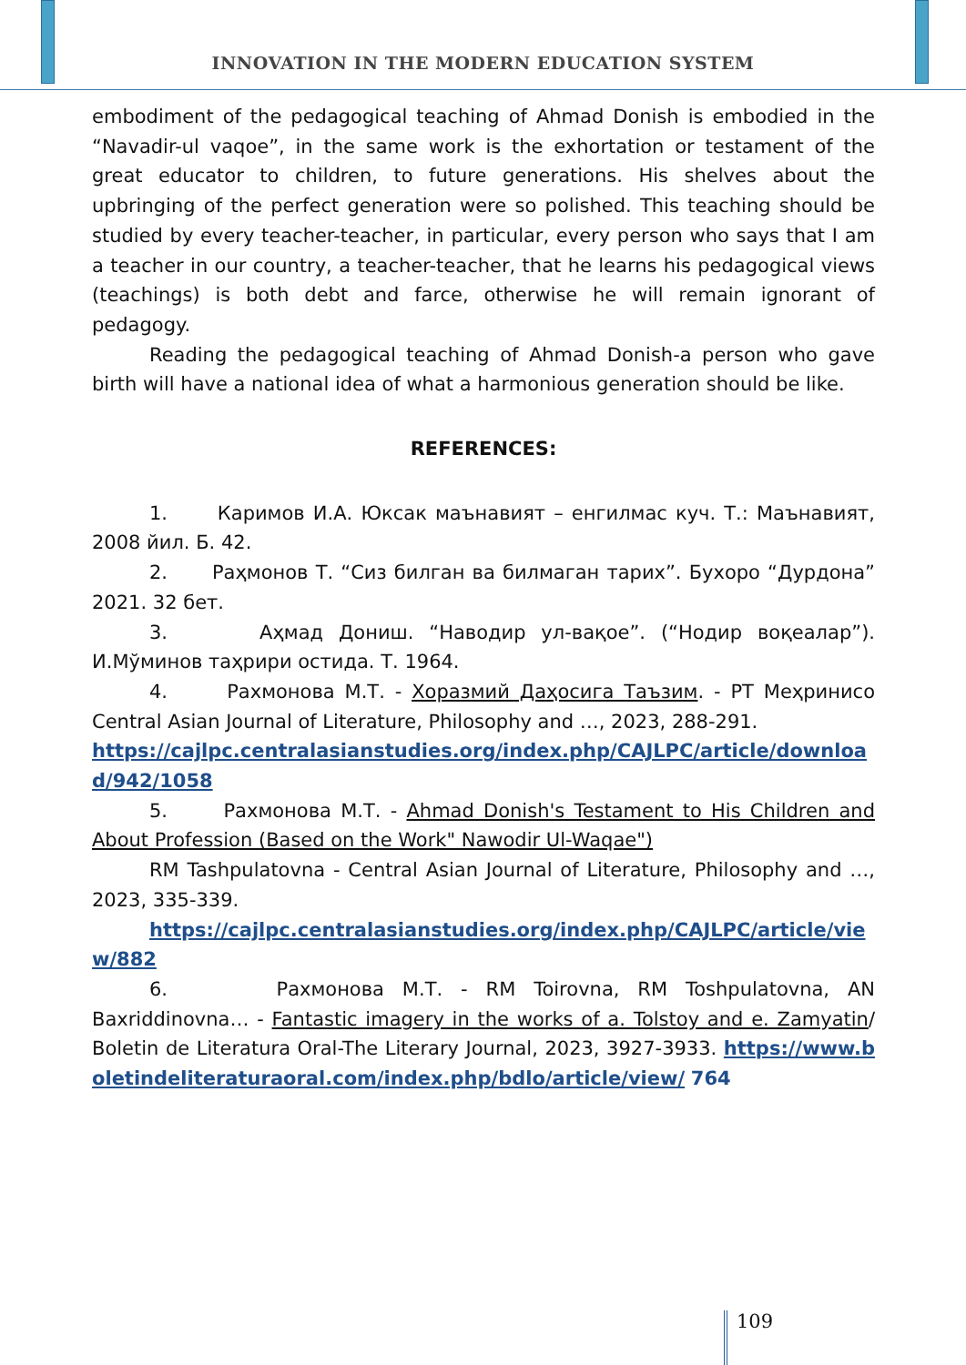INNOVATION IN THE MODERN EDUCATION SYSTEM
embodiment of the pedagogical teaching of Ahmad Donish is embodied in the “Navadir-ul vaqoe”, in the same work is the exhortation or testament of the great educator to children, to future generations. His shelves about the upbringing of the perfect generation were so polished. This teaching should be studied by every teacher-teacher, in particular, every person who says that I am a teacher in our country, a teacher-teacher, that he learns his pedagogical views (teachings) is both debt and farce, otherwise he will remain ignorant of pedagogy.
Reading the pedagogical teaching of Ahmad Donish-a person who gave birth will have a national idea of what a harmonious generation should be like.
REFERENCES:
1. Каримов И.А. Юксак маънавият – енгилмас куч. Т.: Маънавият, 2008 йил. Б. 42.
2. Раҳмонов Т. “Сиз билган ва билмаган тарих”. Бухоро “Дурдона” 2021. 32 бет.
3. Аҳмад Дониш. “Наводир ул-вақое”. (“Нодир воқеалар”). И.Мўминов таҳрири остида. Т. 1964.
4. Рахмонова М.Т. - Хоразмий Даҳосига Таъзим. - РТ Меҳринисо Central Asian Journal of Literature, Philosophy and …, 2023, 288-291.
https://cajlpc.centralasianstudies.org/index.php/CAJLPC/article/download/942/1058
5. Рахмонова М.Т. - Ahmad Donish's Testament to His Children and About Profession (Based on the Work" Nawodir Ul-Waqae")
RM Tashpulatovna - Central Asian Journal of Literature, Philosophy and …, 2023, 335-339.
https://cajlpc.centralasianstudies.org/index.php/CAJLPC/article/view/882
6. Рахмонова М.Т. - RM Toirovna, RM Toshpulatovna, AN Baxriddinovna… - Fantastic imagery in the works of a. Tolstoy and e. Zamyatin/ Boletin de Literatura Oral-The Literary Journal, 2023, 3927-3933. https://www.boletindeliteraturaoral.com/index.php/bdlo/article/view/ 764
109